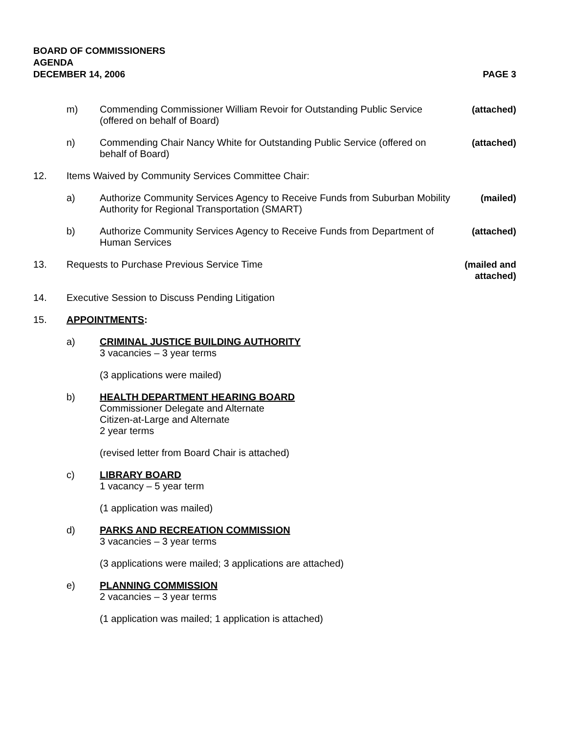BOARD OF COMMISSIONERS
AGENDA
DECEMBER 14, 2006 PAGE 3
m) Commending Commissioner William Revoir for Outstanding Public Service (offered on behalf of Board)
(attached)
n) Commending Chair Nancy White for Outstanding Public Service (offered on behalf of Board)
(attached)
12. Items Waived by Community Services Committee Chair:
a) Authorize Community Services Agency to Receive Funds from Suburban Mobility Authority for Regional Transportation (SMART)
(mailed)
b) Authorize Community Services Agency to Receive Funds from Department of Human Services
(attached)
13. Requests to Purchase Previous Service Time
(mailed and attached)
14. Executive Session to Discuss Pending Litigation
15. APPOINTMENTS:
a) CRIMINAL JUSTICE BUILDING AUTHORITY
3 vacancies – 3 year terms
(3 applications were mailed)
b) HEALTH DEPARTMENT HEARING BOARD
Commissioner Delegate and Alternate
Citizen-at-Large and Alternate
2 year terms
(revised letter from Board Chair is attached)
c) LIBRARY BOARD
1 vacancy – 5 year term
(1 application was mailed)
d) PARKS AND RECREATION COMMISSION
3 vacancies – 3 year terms
(3 applications were mailed; 3 applications are attached)
e) PLANNING COMMISSION
2 vacancies – 3 year terms
(1 application was mailed; 1 application is attached)